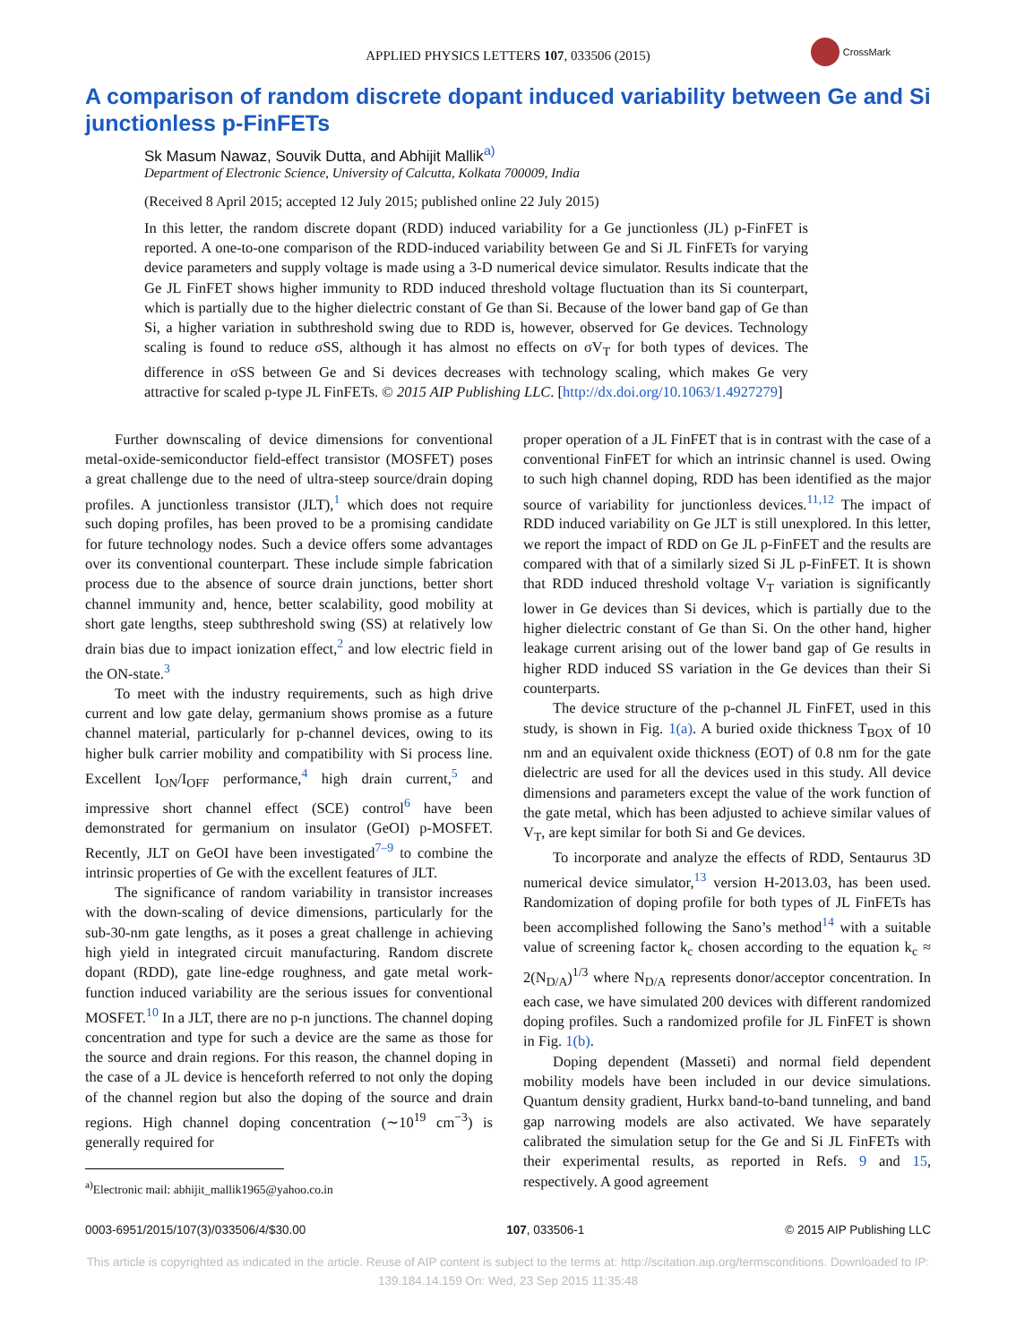APPLIED PHYSICS LETTERS 107, 033506 (2015)
CrossMark
A comparison of random discrete dopant induced variability between Ge and Si junctionless p-FinFETs
Sk Masum Nawaz, Souvik Dutta, and Abhijit Mallik<sup>a)</sup>
Department of Electronic Science, University of Calcutta, Kolkata 700009, India
(Received 8 April 2015; accepted 12 July 2015; published online 22 July 2015)
In this letter, the random discrete dopant (RDD) induced variability for a Ge junctionless (JL) p-FinFET is reported. A one-to-one comparison of the RDD-induced variability between Ge and Si JL FinFETs for varying device parameters and supply voltage is made using a 3-D numerical device simulator. Results indicate that the Ge JL FinFET shows higher immunity to RDD induced threshold voltage fluctuation than its Si counterpart, which is partially due to the higher dielectric constant of Ge than Si. Because of the lower band gap of Ge than Si, a higher variation in subthreshold swing due to RDD is, however, observed for Ge devices. Technology scaling is found to reduce σSS, although it has almost no effects on σV<sub>T</sub> for both types of devices. The difference in σSS between Ge and Si devices decreases with technology scaling, which makes Ge very attractive for scaled p-type JL FinFETs. © 2015 AIP Publishing LLC. [http://dx.doi.org/10.1063/1.4927279]
Further downscaling of device dimensions for conventional metal-oxide-semiconductor field-effect transistor (MOSFET) poses a great challenge due to the need of ultra-steep source/drain doping profiles. A junctionless transistor (JLT),<sup>1</sup> which does not require such doping profiles, has been proved to be a promising candidate for future technology nodes. Such a device offers some advantages over its conventional counterpart. These include simple fabrication process due to the absence of source drain junctions, better short channel immunity and, hence, better scalability, good mobility at short gate lengths, steep subthreshold swing (SS) at relatively low drain bias due to impact ionization effect,<sup>2</sup> and low electric field in the ON-state.<sup>3</sup>
To meet with the industry requirements, such as high drive current and low gate delay, germanium shows promise as a future channel material, particularly for p-channel devices, owing to its higher bulk carrier mobility and compatibility with Si process line. Excellent I<sub>ON</sub>/I<sub>OFF</sub> performance,<sup>4</sup> high drain current,<sup>5</sup> and impressive short channel effect (SCE) control<sup>6</sup> have been demonstrated for germanium on insulator (GeOI) p-MOSFET. Recently, JLT on GeOI have been investigated<sup>7–9</sup> to combine the intrinsic properties of Ge with the excellent features of JLT.
The significance of random variability in transistor increases with the down-scaling of device dimensions, particularly for the sub-30-nm gate lengths, as it poses a great challenge in achieving high yield in integrated circuit manufacturing. Random discrete dopant (RDD), gate line-edge roughness, and gate metal work-function induced variability are the serious issues for conventional MOSFET.<sup>10</sup> In a JLT, there are no p-n junctions. The channel doping concentration and type for such a device are the same as those for the source and drain regions. For this reason, the channel doping in the case of a JL device is henceforth referred to not only the doping of the channel region but also the doping of the source and drain regions. High channel doping concentration (∼10<sup>19</sup> cm<sup>−3</sup>) is generally required for
<sup>a)</sup> Electronic mail: abhijit_mallik1965@yahoo.co.in
proper operation of a JL FinFET that is in contrast with the case of a conventional FinFET for which an intrinsic channel is used. Owing to such high channel doping, RDD has been identified as the major source of variability for junctionless devices.<sup>11,12</sup> The impact of RDD induced variability on Ge JLT is still unexplored. In this letter, we report the impact of RDD on Ge JL p-FinFET and the results are compared with that of a similarly sized Si JL p-FinFET. It is shown that RDD induced threshold voltage V<sub>T</sub> variation is significantly lower in Ge devices than Si devices, which is partially due to the higher dielectric constant of Ge than Si. On the other hand, higher leakage current arising out of the lower band gap of Ge results in higher RDD induced SS variation in the Ge devices than their Si counterparts.
The device structure of the p-channel JL FinFET, used in this study, is shown in Fig. 1(a). A buried oxide thickness T<sub>BOX</sub> of 10 nm and an equivalent oxide thickness (EOT) of 0.8 nm for the gate dielectric are used for all the devices used in this study. All device dimensions and parameters except the value of the work function of the gate metal, which has been adjusted to achieve similar values of V<sub>T</sub>, are kept similar for both Si and Ge devices.
To incorporate and analyze the effects of RDD, Sentaurus 3D numerical device simulator,<sup>13</sup> version H-2013.03, has been used. Randomization of doping profile for both types of JL FinFETs has been accomplished following the Sano’s method<sup>14</sup> with a suitable value of screening factor k<sub>c</sub> chosen according to the equation k<sub>c</sub> ≈ 2(N<sub>D/A</sub>)<sup>1/3</sup> where N<sub>D/A</sub> represents donor/acceptor concentration. In each case, we have simulated 200 devices with different randomized doping profiles. Such a randomized profile for JL FinFET is shown in Fig. 1(b).
Doping dependent (Masseti) and normal field dependent mobility models have been included in our device simulations. Quantum density gradient, Hurkx band-to-band tunneling, and band gap narrowing models are also activated. We have separately calibrated the simulation setup for the Ge and Si JL FinFETs with their experimental results, as reported in Refs. 9 and 15, respectively. A good agreement
0003-6951/2015/107(3)/033506/4/$30.00 107, 033506-1 © 2015 AIP Publishing LLC
This article is copyrighted as indicated in the article. Reuse of AIP content is subject to the terms at: http://scitation.aip.org/termsconditions. Downloaded to IP:
139.184.14.159 On: Wed, 23 Sep 2015 11:35:48